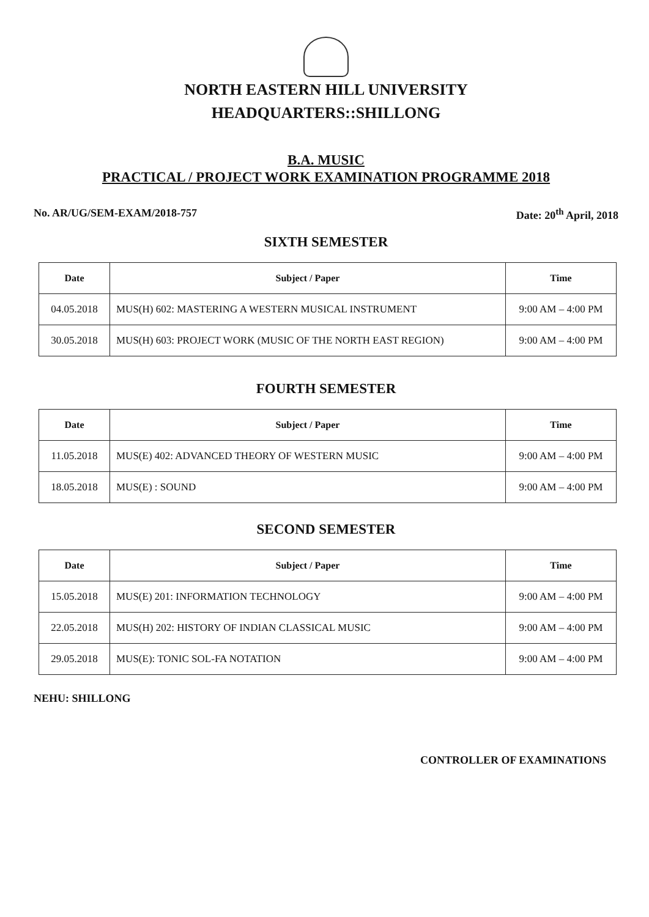NORTH EASTERN HILL UNIVERSITY
HEADQUARTERS::SHILLONG
B.A. MUSIC
PRACTICAL / PROJECT WORK EXAMINATION PROGRAMME 2018
No. AR/UG/SEM-EXAM/2018-757 Date: 20<sup>th</sup> April, 2018
SIXTH SEMESTER
| Date | Subject / Paper | Time |
| --- | --- | --- |
| 04.05.2018 | MUS(H) 602: MASTERING A WESTERN MUSICAL INSTRUMENT | 9:00 AM – 4:00 PM |
| 30.05.2018 | MUS(H) 603: PROJECT WORK (MUSIC OF THE NORTH EAST REGION) | 9:00 AM – 4:00 PM |
FOURTH SEMESTER
| Date | Subject / Paper | Time |
| --- | --- | --- |
| 11.05.2018 | MUS(E) 402: ADVANCED THEORY OF WESTERN MUSIC | 9:00 AM – 4:00 PM |
| 18.05.2018 | MUS(E) : SOUND | 9:00 AM – 4:00 PM |
SECOND SEMESTER
| Date | Subject / Paper | Time |
| --- | --- | --- |
| 15.05.2018 | MUS(E) 201: INFORMATION TECHNOLOGY | 9:00 AM – 4:00 PM |
| 22.05.2018 | MUS(H) 202: HISTORY OF INDIAN CLASSICAL MUSIC | 9:00 AM – 4:00 PM |
| 29.05.2018 | MUS(E): TONIC SOL-FA NOTATION | 9:00 AM – 4:00 PM |
NEHU: SHILLONG
CONTROLLER OF EXAMINATIONS